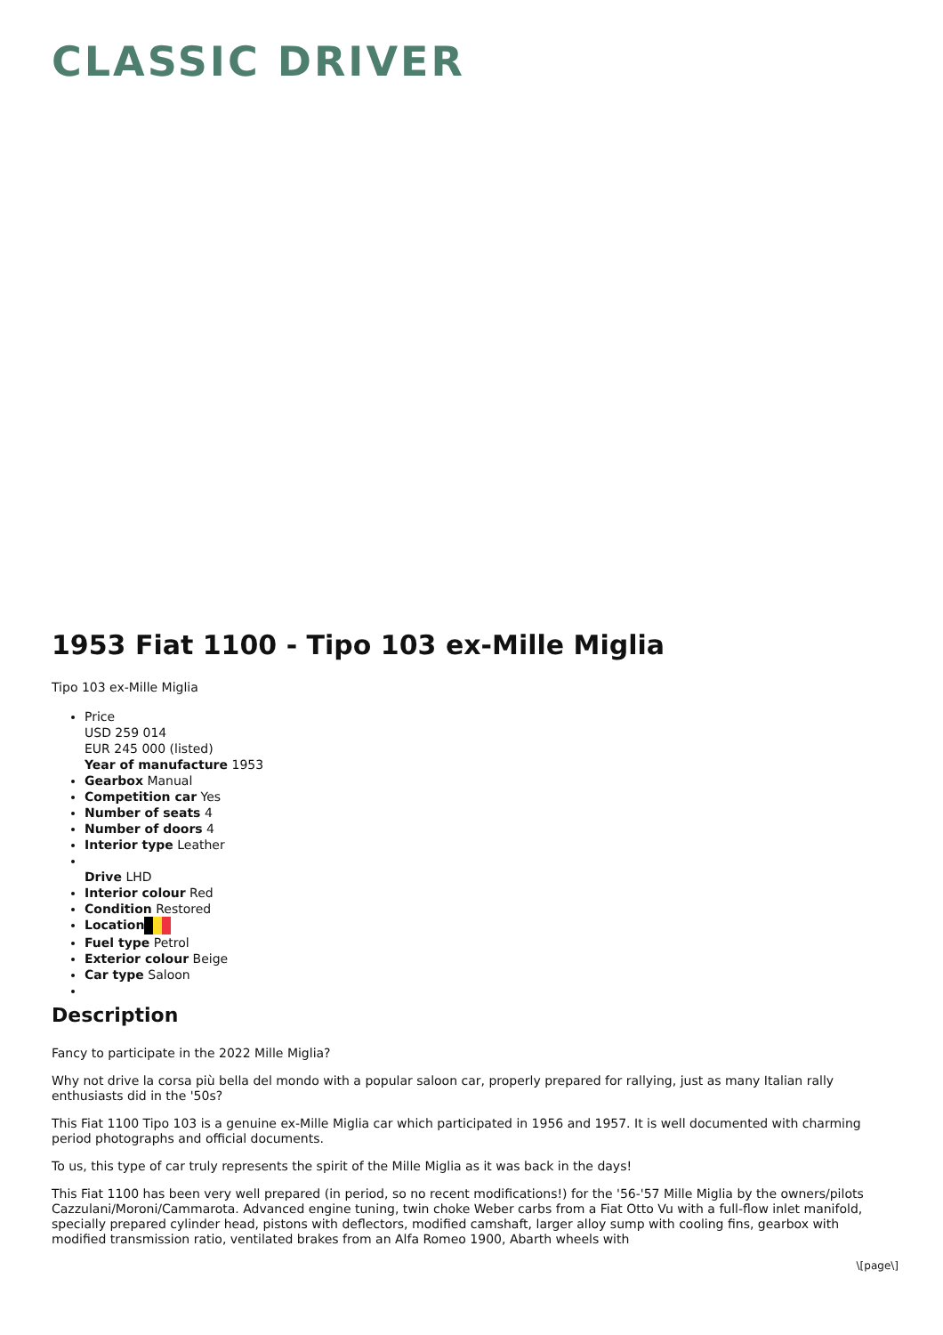CLASSIC DRIVER
1953 Fiat 1100 - Tipo 103 ex-Mille Miglia
Tipo 103 ex-Mille Miglia
Price
USD 259 014
EUR 245 000 (listed)
Year of manufacture 1953
Gearbox Manual
Competition car Yes
Number of seats 4
Number of doors 4
Interior type Leather
Drive LHD
Interior colour Red
Condition Restored
Location
Fuel type Petrol
Exterior colour Beige
Car type Saloon
Description
Fancy to participate in the 2022 Mille Miglia?
Why not drive la corsa più bella del mondo with a popular saloon car, properly prepared for rallying, just as many Italian rally enthusiasts did in the '50s?
This Fiat 1100 Tipo 103 is a genuine ex-Mille Miglia car which participated in 1956 and 1957. It is well documented with charming period photographs and official documents.
To us, this type of car truly represents the spirit of the Mille Miglia as it was back in the days!
This Fiat 1100 has been very well prepared (in period, so no recent modifications!) for the '56-'57 Mille Miglia by the owners/pilots Cazzulani/Moroni/Cammarota. Advanced engine tuning, twin choke Weber carbs from a Fiat Otto Vu with a full-flow inlet manifold, specially prepared cylinder head, pistons with deflectors, modified camshaft, larger alloy sump with cooling fins, gearbox with modified transmission ratio, ventilated brakes from an Alfa Romeo 1900, Abarth wheels with
\[page\]